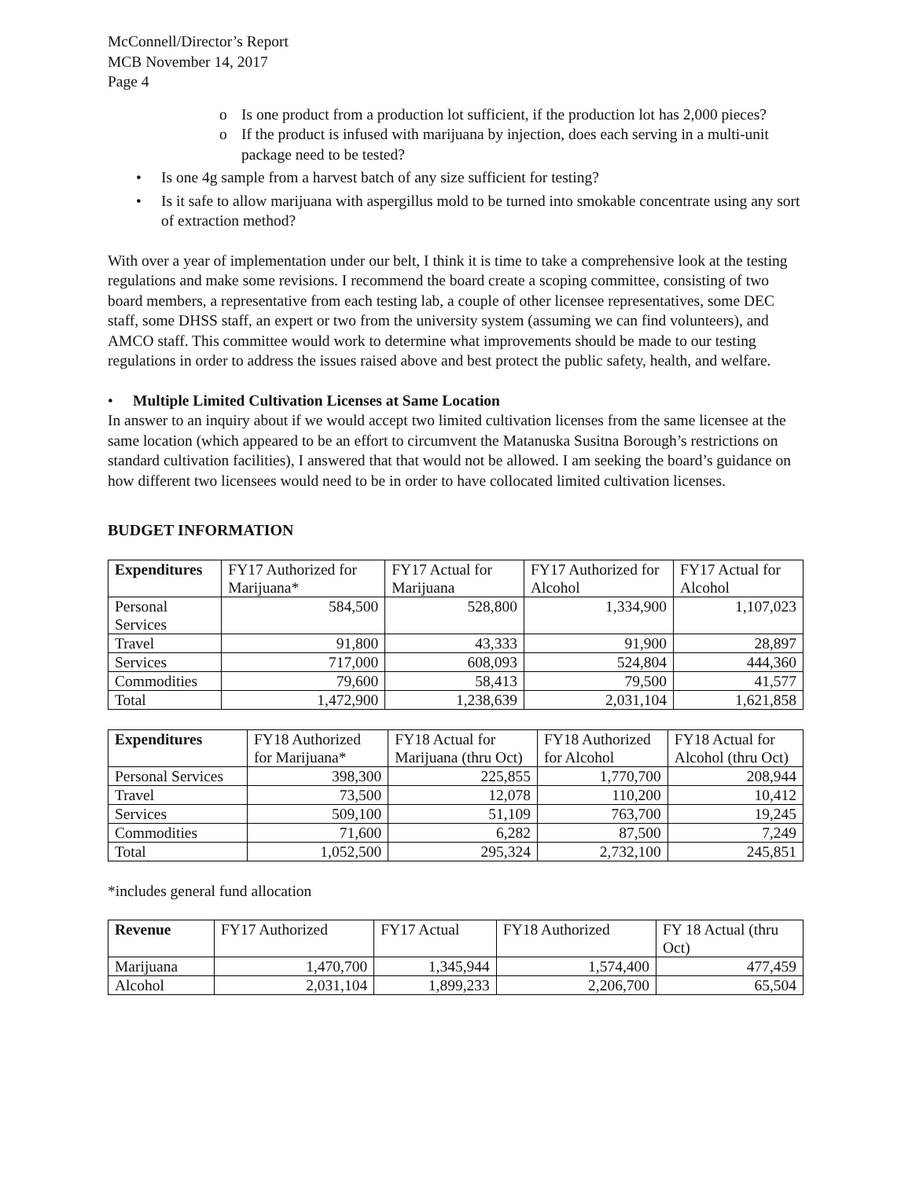McConnell/Director’s Report
MCB November 14, 2017
Page 4
o Is one product from a production lot sufficient, if the production lot has 2,000 pieces?
o If the product is infused with marijuana by injection, does each serving in a multi-unit package need to be tested?
• Is one 4g sample from a harvest batch of any size sufficient for testing?
• Is it safe to allow marijuana with aspergillus mold to be turned into smokable concentrate using any sort of extraction method?
With over a year of implementation under our belt, I think it is time to take a comprehensive look at the testing regulations and make some revisions. I recommend the board create a scoping committee, consisting of two board members, a representative from each testing lab, a couple of other licensee representatives, some DEC staff, some DHSS staff, an expert or two from the university system (assuming we can find volunteers), and AMCO staff. This committee would work to determine what improvements should be made to our testing regulations in order to address the issues raised above and best protect the public safety, health, and welfare.
• Multiple Limited Cultivation Licenses at Same Location
In answer to an inquiry about if we would accept two limited cultivation licenses from the same licensee at the same location (which appeared to be an effort to circumvent the Matanuska Susitna Borough’s restrictions on standard cultivation facilities), I answered that that would not be allowed. I am seeking the board’s guidance on how different two licensees would need to be in order to have collocated limited cultivation licenses.
BUDGET INFORMATION
| Expenditures | FY17 Authorized for Marijuana* | FY17 Actual for Marijuana | FY17 Authorized for Alcohol | FY17 Actual for Alcohol |
| --- | --- | --- | --- | --- |
| Personal Services | 584,500 | 528,800 | 1,334,900 | 1,107,023 |
| Travel | 91,800 | 43,333 | 91,900 | 28,897 |
| Services | 717,000 | 608,093 | 524,804 | 444,360 |
| Commodities | 79,600 | 58,413 | 79,500 | 41,577 |
| Total | 1,472,900 | 1,238,639 | 2,031,104 | 1,621,858 |
| Expenditures | FY18 Authorized for Marijuana* | FY18 Actual for Marijuana (thru Oct) | FY18 Authorized for Alcohol | FY18 Actual for Alcohol (thru Oct) |
| --- | --- | --- | --- | --- |
| Personal Services | 398,300 | 225,855 | 1,770,700 | 208,944 |
| Travel | 73,500 | 12,078 | 110,200 | 10,412 |
| Services | 509,100 | 51,109 | 763,700 | 19,245 |
| Commodities | 71,600 | 6,282 | 87,500 | 7,249 |
| Total | 1,052,500 | 295,324 | 2,732,100 | 245,851 |
*includes general fund allocation
| Revenue | FY17 Authorized | FY17 Actual | FY18 Authorized | FY 18 Actual (thru Oct) |
| --- | --- | --- | --- | --- |
| Marijuana | 1,470,700 | 1,345,944 | 1,574,400 | 477,459 |
| Alcohol | 2,031,104 | 1,899,233 | 2,206,700 | 65,504 |